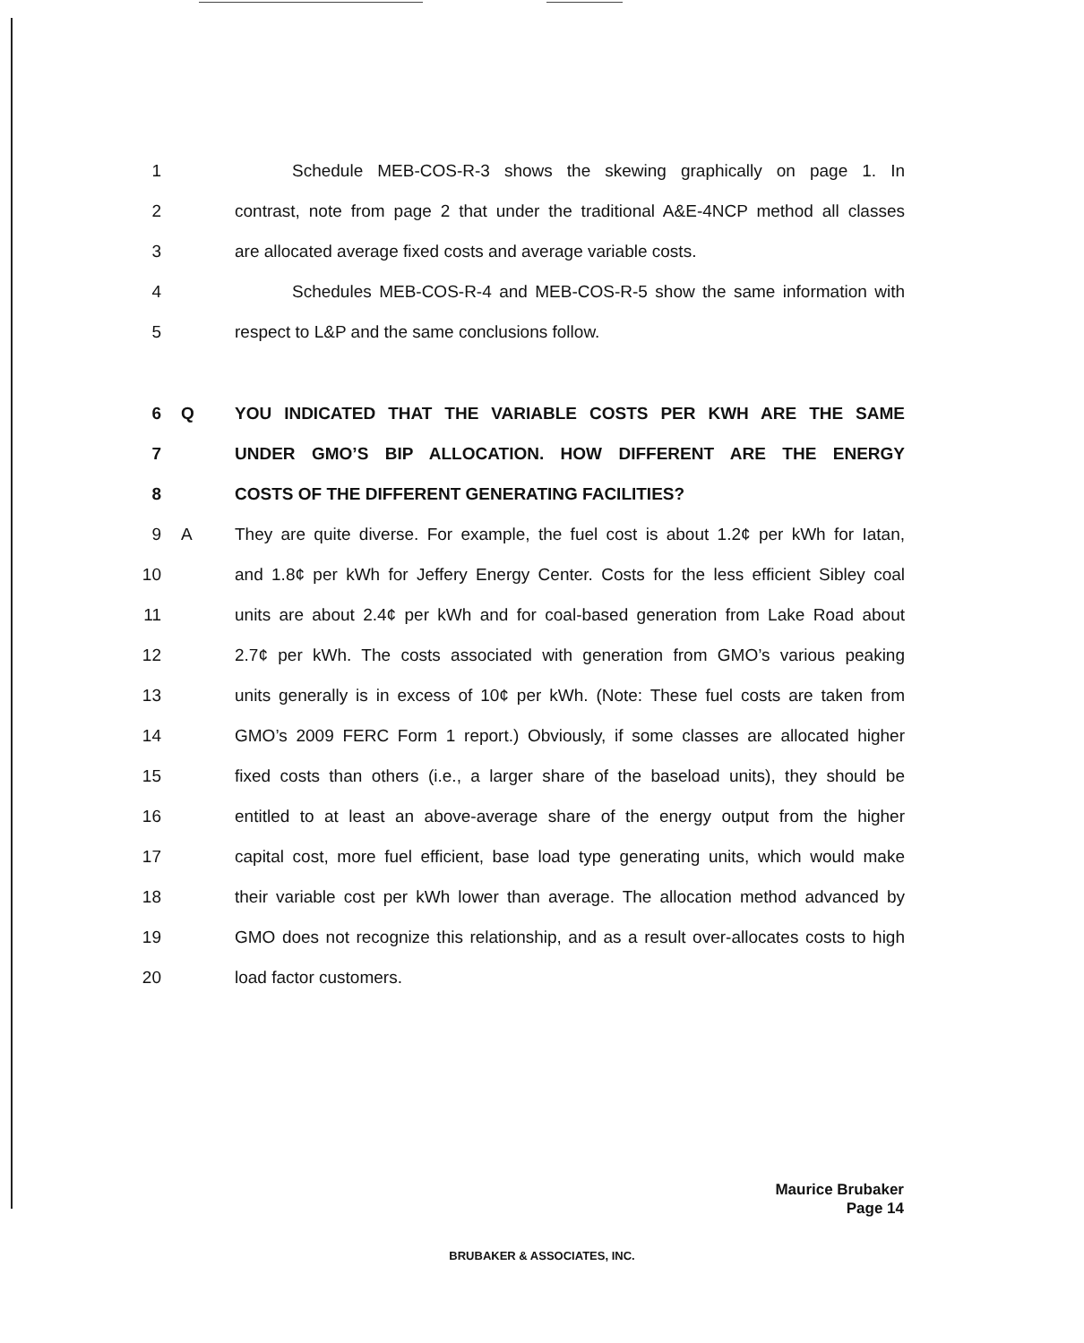1
Schedule MEB-COS-R-3 shows the skewing graphically on page 1. In
2
contrast, note from page 2 that under the traditional A&E-4NCP method all classes
3
are allocated average fixed costs and average variable costs.
4
Schedules MEB-COS-R-4 and MEB-COS-R-5 show the same information with
5
respect to L&P and the same conclusions follow.
6 Q
YOU INDICATED THAT THE VARIABLE COSTS PER KWH ARE THE SAME
7
UNDER GMO’S BIP ALLOCATION. HOW DIFFERENT ARE THE ENERGY
8
COSTS OF THE DIFFERENT GENERATING FACILITIES?
9 A
They are quite diverse. For example, the fuel cost is about 1.2¢ per kWh for Iatan,
10
and 1.8¢ per kWh for Jeffery Energy Center. Costs for the less efficient Sibley coal
11
units are about 2.4¢ per kWh and for coal-based generation from Lake Road about
12
2.7¢ per kWh. The costs associated with generation from GMO’s various peaking
13
units generally is in excess of 10¢ per kWh. (Note: These fuel costs are taken from
14
GMO’s 2009 FERC Form 1 report.) Obviously, if some classes are allocated higher
15
fixed costs than others (i.e., a larger share of the baseload units), they should be
16
entitled to at least an above-average share of the energy output from the higher
17
capital cost, more fuel efficient, base load type generating units, which would make
18
their variable cost per kWh lower than average. The allocation method advanced by
19
GMO does not recognize this relationship, and as a result over-allocates costs to high
20 load factor customers.
Maurice Brubaker
Page 14
BRUBAKER & ASSOCIATES, INC.